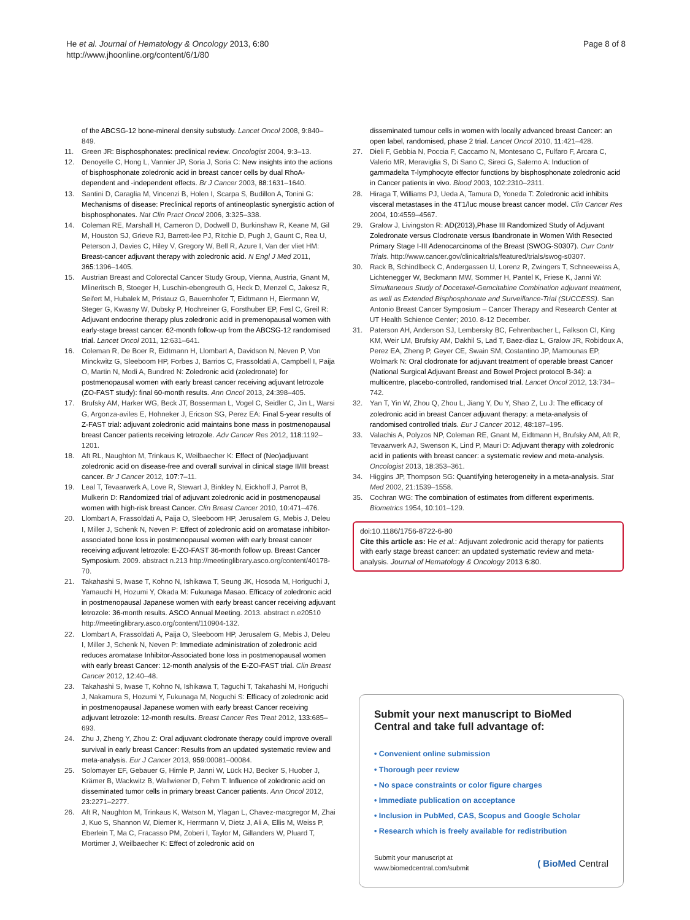He et al. Journal of Hematology & Oncology 2013, 6:80
http://www.jhoonline.org/content/6/1/80
Page 8 of 8
of the ABCSG-12 bone-mineral density substudy. Lancet Oncol 2008, 9:840–849.
11. Green JR: Bisphosphonates: preclinical review. Oncologist 2004, 9:3–13.
12. Denoyelle C, Hong L, Vannier JP, Soria J, Soria C: New insights into the actions of bisphosphonate zoledronic acid in breast cancer cells by dual RhoA-dependent and -independent effects. Br J Cancer 2003, 88:1631–1640.
13. Santini D, Caraglia M, Vincenzi B, Holen I, Scarpa S, Budillon A, Tonini G: Mechanisms of disease: Preclinical reports of antineoplastic synergistic action of bisphosphonates. Nat Clin Pract Oncol 2006, 3:325–338.
14. Coleman RE, Marshall H, Cameron D, Dodwell D, Burkinshaw R, Keane M, Gil M, Houston SJ, Grieve RJ, Barrett-lee PJ, Ritchie D, Pugh J, Gaunt C, Rea U, Peterson J, Davies C, Hiley V, Gregory W, Bell R, Azure I, Van der vliet HM: Breast-cancer adjuvant therapy with zoledronic acid. N Engl J Med 2011, 365:1396–1405.
15. Austrian Breast and Colorectal Cancer Study Group, Vienna, Austria, Gnant M, Mlineritsch B, Stoeger H, Luschin-ebengreuth G, Heck D, Menzel C, Jakesz R, Seifert M, Hubalek M, Pristauz G, Bauernhofer T, Eidtmann H, Eiermann W, Steger G, Kwasny W, Dubsky P, Hochreiner G, Forsthuber EP, Fesl C, Greil R: Adjuvant endocrine therapy plus zoledronic acid in premenopausal women with early-stage breast cancer: 62-month follow-up from the ABCSG-12 randomised trial. Lancet Oncol 2011, 12:631–641.
16. Coleman R, De Boer R, Eidtmann H, Llombart A, Davidson N, Neven P, Von Minckwitz G, Sleeboom HP, Forbes J, Barrios C, Frassoldati A, Campbell I, Paija O, Martin N, Modi A, Bundred N: Zoledronic acid (zoledronate) for postmenopausal women with early breast cancer receiving adjuvant letrozole (ZO-FAST study): final 60-month results. Ann Oncol 2013, 24:398–405.
17. Brufsky AM, Harker WG, Beck JT, Bosserman L, Vogel C, Seidler C, Jin L, Warsi G, Argonza-aviles E, Hohneker J, Ericson SG, Perez EA: Final 5-year results of Z-FAST trial: adjuvant zoledronic acid maintains bone mass in postmenopausal breast Cancer patients receiving letrozole. Adv Cancer Res 2012, 118:1192–1201.
18. Aft RL, Naughton M, Trinkaus K, Weilbaecher K: Effect of (Neo)adjuvant zoledronic acid on disease-free and overall survival in clinical stage II/III breast cancer. Br J Cancer 2012, 107:7–11.
19. Leal T, Tevaarwerk A, Love R, Stewart J, Binkley N, Eickhoff J, Parrot B, Mulkerin D: Randomized trial of adjuvant zoledronic acid in postmenopausal women with high-risk breast Cancer. Clin Breast Cancer 2010, 10:471–476.
20. Llombart A, Frassoldati A, Paija O, Sleeboom HP, Jerusalem G, Mebis J, Deleu I, Miller J, Schenk N, Neven P: Effect of zoledronic acid on aromatase inhibitor-associated bone loss in postmenopausal women with early breast cancer receiving adjuvant letrozole: E-ZO-FAST 36-month follow up. Breast Cancer Symposium. 2009. abstract n.213 http://meetinglibrary.asco.org/content/40178-70.
21. Takahashi S, Iwase T, Kohno N, Ishikawa T, Seung JK, Hosoda M, Horiguchi J, Yamauchi H, Hozumi Y, Okada M: Fukunaga Masao. Efficacy of zoledronic acid in postmenopausal Japanese women with early breast cancer receiving adjuvant letrozole: 36-month results. ASCO Annual Meeting. 2013. abstract n.e20510 http://meetinglibrary.asco.org/content/110904-132.
22. Llombart A, Frassoldati A, Paija O, Sleeboom HP, Jerusalem G, Mebis J, Deleu I, Miller J, Schenk N, Neven P: Immediate administration of zoledronic acid reduces aromatase Inhibitor-Associated bone loss in postmenopausal women with early breast Cancer: 12-month analysis of the E-ZO-FAST trial. Clin Breast Cancer 2012, 12:40–48.
23. Takahashi S, Iwase T, Kohno N, Ishikawa T, Taguchi T, Takahashi M, Horiguchi J, Nakamura S, Hozumi Y, Fukunaga M, Noguchi S: Efficacy of zoledronic acid in postmenopausal Japanese women with early breast Cancer receiving adjuvant letrozole: 12-month results. Breast Cancer Res Treat 2012, 133:685–693.
24. Zhu J, Zheng Y, Zhou Z: Oral adjuvant clodronate therapy could improve overall survival in early breast Cancer: Results from an updated systematic review and meta-analysis. Eur J Cancer 2013, 959:00081–00084.
25. Solomayer EF, Gebauer G, Hirnle P, Janni W, Lück HJ, Becker S, Huober J, Krämer B, Wackwitz B, Wallwiener D, Fehm T: Influence of zoledronic acid on disseminated tumor cells in primary breast Cancer patients. Ann Oncol 2012, 23:2271–2277.
26. Aft R, Naughton M, Trinkaus K, Watson M, Ylagan L, Chavez-macgregor M, Zhai J, Kuo S, Shannon W, Diemer K, Herrmann V, Dietz J, Ali A, Ellis M, Weiss P, Eberlein T, Ma C, Fracasso PM, Zoberi I, Taylor M, Gillanders W, Pluard T, Mortimer J, Weilbaecher K: Effect of zoledronic acid on
disseminated tumour cells in women with locally advanced breast Cancer: an open label, randomised, phase 2 trial. Lancet Oncol 2010, 11:421–428.
27. Dieli F, Gebbia N, Poccia F, Caccamo N, Montesano C, Fulfaro F, Arcara C, Valerio MR, Meraviglia S, Di Sano C, Sireci G, Salerno A: Induction of gammadelta T-lymphocyte effector functions by bisphosphonate zoledronic acid in Cancer patients in vivo. Blood 2003, 102:2310–2311.
28. Hiraga T, Williams PJ, Ueda A, Tamura D, Yoneda T: Zoledronic acid inhibits visceral metastases in the 4T1/luc mouse breast cancer model. Clin Cancer Res 2004, 10:4559–4567.
29. Gralow J, Livingston R: AD(2013),Phase III Randomized Study of Adjuvant Zoledronate versus Clodronate versus Ibandronate in Women With Resected Primary Stage I-III Adenocarcinoma of the Breast (SWOG-S0307). Curr Contr Trials. http://www.cancer.gov/clinicaltrials/featured/trials/swog-s0307.
30. Rack B, Schindlbeck C, Andergassen U, Lorenz R, Zwingers T, Schneeweiss A, Lichtenegger W, Beckmann MW, Sommer H, Pantel K, Friese K, Janni W: Simultaneous Study of Docetaxel-Gemcitabine Combination adjuvant treatment, as well as Extended Bisphosphonate and Surveillance-Trial (SUCCESS). San Antonio Breast Cancer Symposium – Cancer Therapy and Research Center at UT Health Schience Center; 2010. 8-12 December.
31. Paterson AH, Anderson SJ, Lembersky BC, Fehrenbacher L, Falkson CI, King KM, Weir LM, Brufsky AM, Dakhil S, Lad T, Baez-diaz L, Gralow JR, Robidoux A, Perez EA, Zheng P, Geyer CE, Swain SM, Costantino JP, Mamounas EP, Wolmark N: Oral clodronate for adjuvant treatment of operable breast Cancer (National Surgical Adjuvant Breast and Bowel Project protocol B-34): a multicentre, placebo-controlled, randomised trial. Lancet Oncol 2012, 13:734–742.
32. Yan T, Yin W, Zhou Q, Zhou L, Jiang Y, Du Y, Shao Z, Lu J: The efficacy of zoledronic acid in breast Cancer adjuvant therapy: a meta-analysis of randomised controlled trials. Eur J Cancer 2012, 48:187–195.
33. Valachis A, Polyzos NP, Coleman RE, Gnant M, Eidtmann H, Brufsky AM, Aft R, Tevaarwerk AJ, Swenson K, Lind P, Mauri D: Adjuvant therapy with zoledronic acid in patients with breast cancer: a systematic review and meta-analysis. Oncologist 2013, 18:353–361.
34. Higgins JP, Thompson SG: Quantifying heterogeneity in a meta-analysis. Stat Med 2002, 21:1539–1558.
35. Cochran WG: The combination of estimates from different experiments. Biometrics 1954, 10:101–129.
doi:10.1186/1756-8722-6-80
Cite this article as: He et al.: Adjuvant zoledronic acid therapy for patients with early stage breast cancer: an updated systematic review and meta-analysis. Journal of Hematology & Oncology 2013 6:80.
Submit your next manuscript to BioMed Central and take full advantage of:
• Convenient online submission
• Thorough peer review
• No space constraints or color figure charges
• Immediate publication on acceptance
• Inclusion in PubMed, CAS, Scopus and Google Scholar
• Research which is freely available for redistribution
Submit your manuscript at
www.biomedcentral.com/submit
( BioMed Central